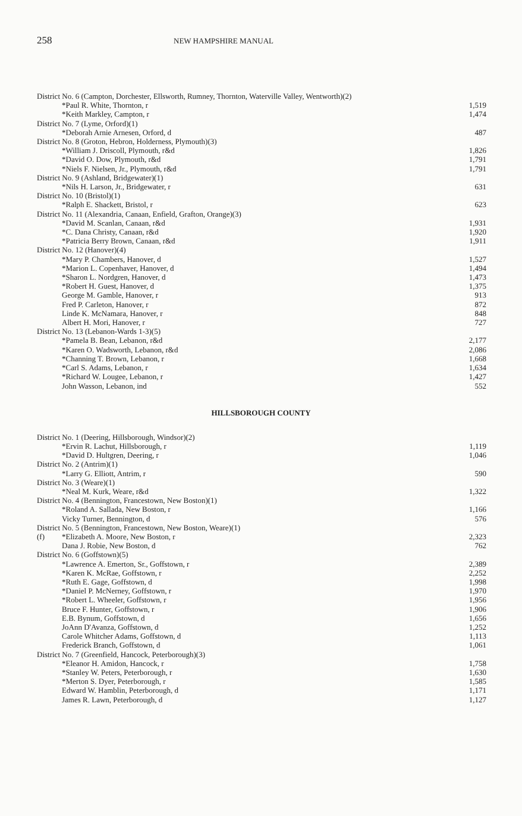258
NEW HAMPSHIRE MANUAL
| District No. 6 (Campton, Dorchester, Ellsworth, Rumney, Thornton, Waterville Valley, Wentworth)(2) | | |
| | *Paul R. White, Thornton, r | 1,519 |
| | *Keith Markley, Campton, r | 1,474 |
| District No. 7 (Lyme, Orford)(1) | | |
| | *Deborah Arnie Arnesen, Orford, d | 487 |
| District No. 8 (Groton, Hebron, Holderness, Plymouth)(3) | | |
| | *William J. Driscoll, Plymouth, r&d | 1,826 |
| | *David O. Dow, Plymouth, r&d | 1,791 |
| | *Niels F. Nielsen, Jr., Plymouth, r&d | 1,791 |
| District No. 9 (Ashland, Bridgewater)(1) | | |
| | *Nils H. Larson, Jr., Bridgewater, r | 631 |
| District No. 10 (Bristol)(1) | | |
| | *Ralph E. Shackett, Bristol, r | 623 |
| District No. 11 (Alexandria, Canaan, Enfield, Grafton, Orange)(3) | | |
| | *David M. Scanlan, Canaan, r&d | 1,931 |
| | *C. Dana Christy, Canaan, r&d | 1,920 |
| | *Patricia Berry Brown, Canaan, r&d | 1,911 |
| District No. 12 (Hanover)(4) | | |
| | *Mary P. Chambers, Hanover, d | 1,527 |
| | *Marion L. Copenhaver, Hanover, d | 1,494 |
| | *Sharon L. Nordgren, Hanover, d | 1,473 |
| | *Robert H. Guest, Hanover, d | 1,375 |
| | George M. Gamble, Hanover, r | 913 |
| | Fred P. Carleton, Hanover, r | 872 |
| | Linde K. McNamara, Hanover, r | 848 |
| | Albert H. Mori, Hanover, r | 727 |
| District No. 13 (Lebanon-Wards 1-3)(5) | | |
| | *Pamela B. Bean, Lebanon, r&d | 2,177 |
| | *Karen O. Wadsworth, Lebanon, r&d | 2,086 |
| | *Channing T. Brown, Lebanon, r | 1,668 |
| | *Carl S. Adams, Lebanon, r | 1,634 |
| | *Richard W. Lougee, Lebanon, r | 1,427 |
| | John Wasson, Lebanon, ind | 552 |
HILLSBOROUGH COUNTY
| District No. 1 (Deering, Hillsborough, Windsor)(2) | | |
| | *Ervin R. Lachut, Hillsborough, r | 1,119 |
| | *David D. Hultgren, Deering, r | 1,046 |
| District No. 2 (Antrim)(1) | | |
| | *Larry G. Elliott, Antrim, r | 590 |
| District No. 3 (Weare)(1) | | |
| | *Neal M. Kurk, Weare, r&d | 1,322 |
| District No. 4 (Bennington, Francestown, New Boston)(1) | | |
| | *Roland A. Sallada, New Boston, r | 1,166 |
| | Vicky Turner, Bennington, d | 576 |
| District No. 5 (Bennington, Francestown, New Boston, Weare)(1) | | |
| (f) | *Elizabeth A. Moore, New Boston, r | 2,323 |
| | Dana J. Robie, New Boston, d | 762 |
| District No. 6 (Goffstown)(5) | | |
| | *Lawrence A. Emerton, Sr., Goffstown, r | 2,389 |
| | *Karen K. McRae, Goffstown, r | 2,252 |
| | *Ruth E. Gage, Goffstown, d | 1,998 |
| | *Daniel P. McNerney, Goffstown, r | 1,970 |
| | *Robert L. Wheeler, Goffstown, r | 1,956 |
| | Bruce F. Hunter, Goffstown, r | 1,906 |
| | E.B. Bynum, Goffstown, d | 1,656 |
| | JoAnn D'Avanza, Goffstown, d | 1,252 |
| | Carole Whitcher Adams, Goffstown, d | 1,113 |
| | Frederick Branch, Goffstown, d | 1,061 |
| District No. 7 (Greenfield, Hancock, Peterborough)(3) | | |
| | *Eleanor H. Amidon, Hancock, r | 1,758 |
| | *Stanley W. Peters, Peterborough, r | 1,630 |
| | *Merton S. Dyer, Peterborough, r | 1,585 |
| | Edward W. Hamblin, Peterborough, d | 1,171 |
| | James R. Lawn, Peterborough, d | 1,127 |